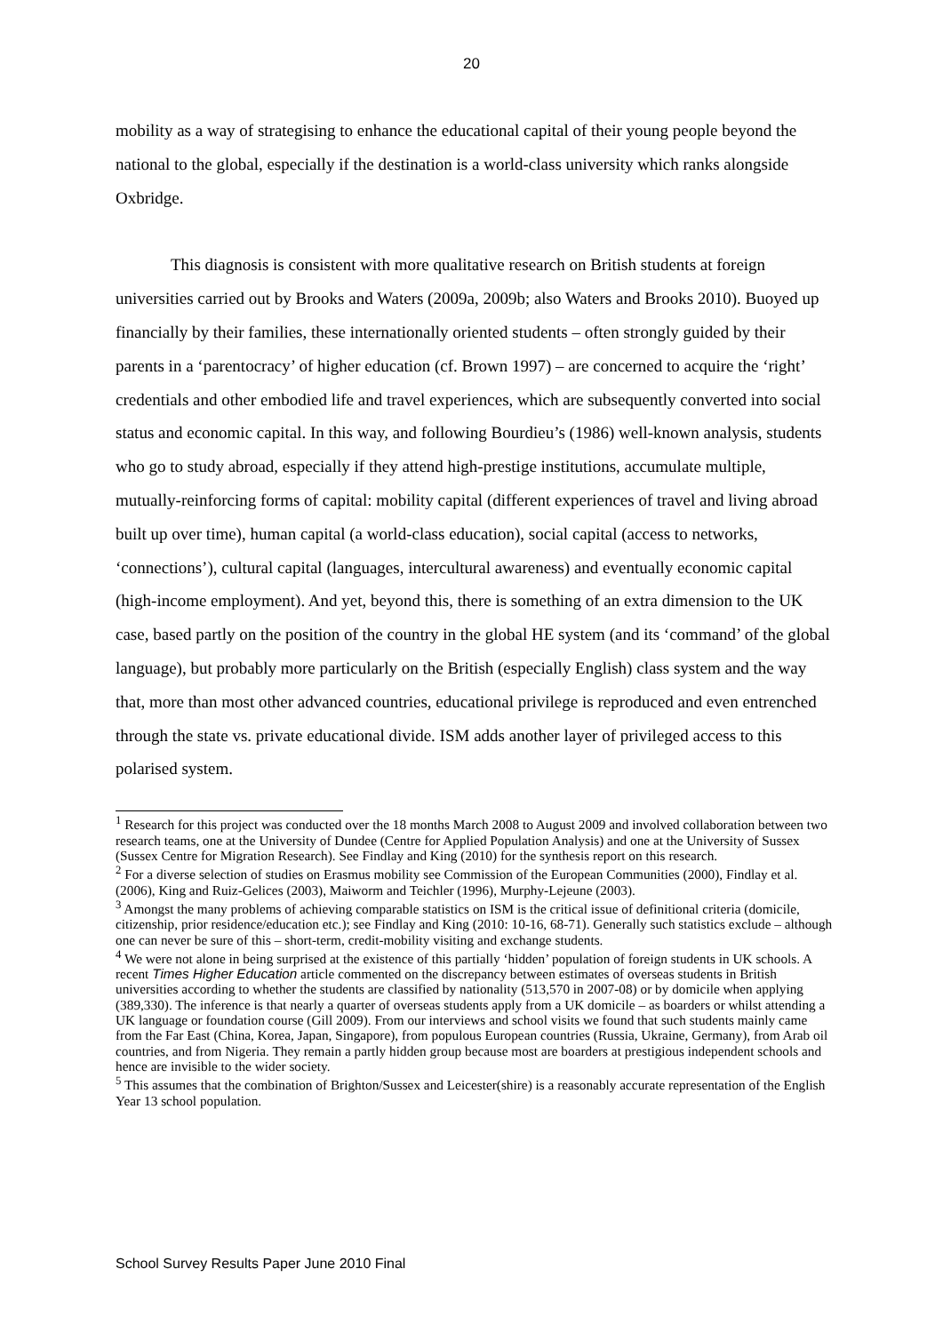20
mobility as a way of strategising to enhance the educational capital of their young people beyond the national to the global, especially if the destination is a world-class university which ranks alongside Oxbridge.
This diagnosis is consistent with more qualitative research on British students at foreign universities carried out by Brooks and Waters (2009a, 2009b; also Waters and Brooks 2010). Buoyed up financially by their families, these internationally oriented students – often strongly guided by their parents in a ‘parentocracy’ of higher education (cf. Brown 1997) – are concerned to acquire the ‘right’ credentials and other embodied life and travel experiences, which are subsequently converted into social status and economic capital. In this way, and following Bourdieu’s (1986) well-known analysis, students who go to study abroad, especially if they attend high-prestige institutions, accumulate multiple, mutually-reinforcing forms of capital: mobility capital (different experiences of travel and living abroad built up over time), human capital (a world-class education), social capital (access to networks, ‘connections’), cultural capital (languages, intercultural awareness) and eventually economic capital (high-income employment). And yet, beyond this, there is something of an extra dimension to the UK case, based partly on the position of the country in the global HE system (and its ‘command’ of the global language), but probably more particularly on the British (especially English) class system and the way that, more than most other advanced countries, educational privilege is reproduced and even entrenched through the state vs. private educational divide. ISM adds another layer of privileged access to this polarised system.
<sup>1</sup> Research for this project was conducted over the 18 months March 2008 to August 2009 and involved collaboration between two research teams, one at the University of Dundee (Centre for Applied Population Analysis) and one at the University of Sussex (Sussex Centre for Migration Research). See Findlay and King (2010) for the synthesis report on this research.
<sup>2</sup> For a diverse selection of studies on Erasmus mobility see Commission of the European Communities (2000), Findlay et al. (2006), King and Ruiz-Gelices (2003), Maiworm and Teichler (1996), Murphy-Lejeune (2003).
<sup>3</sup> Amongst the many problems of achieving comparable statistics on ISM is the critical issue of definitional criteria (domicile, citizenship, prior residence/education etc.); see Findlay and King (2010: 10-16, 68-71). Generally such statistics exclude – although one can never be sure of this – short-term, credit-mobility visiting and exchange students.
<sup>4</sup> We were not alone in being surprised at the existence of this partially ‘hidden’ population of foreign students in UK schools. A recent Times Higher Education article commented on the discrepancy between estimates of overseas students in British universities according to whether the students are classified by nationality (513,570 in 2007-08) or by domicile when applying (389,330). The inference is that nearly a quarter of overseas students apply from a UK domicile – as boarders or whilst attending a UK language or foundation course (Gill 2009). From our interviews and school visits we found that such students mainly came from the Far East (China, Korea, Japan, Singapore), from populous European countries (Russia, Ukraine, Germany), from Arab oil countries, and from Nigeria. They remain a partly hidden group because most are boarders at prestigious independent schools and hence are invisible to the wider society.
<sup>5</sup> This assumes that the combination of Brighton/Sussex and Leicester(shire) is a reasonably accurate representation of the English Year 13 school population.
School Survey Results Paper June 2010 Final